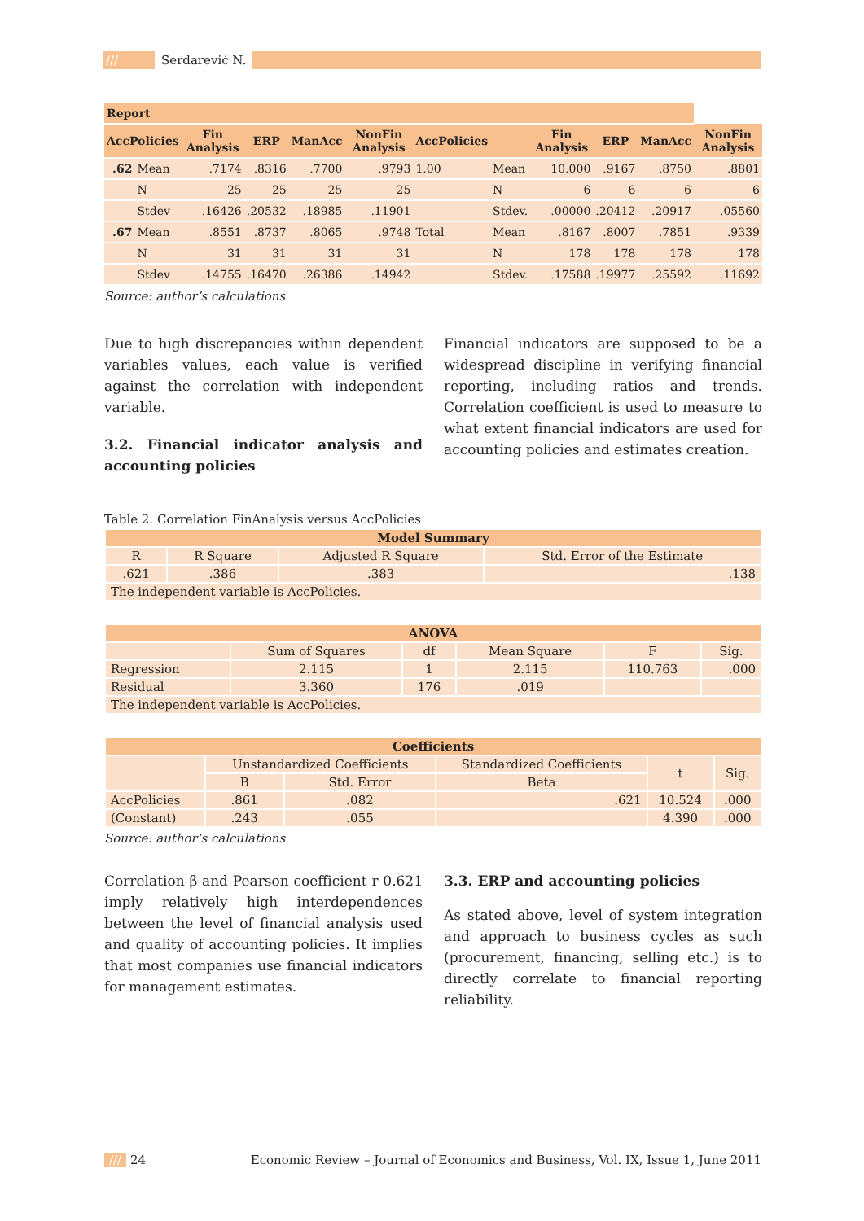/// Serdarević N.
| Report | | | | | | | | | | | |
| --- | --- | --- | --- | --- | --- | --- | --- | --- | --- | --- | --- |
| AccPolicies | | Fin Analysis | ERP | ManAcc | NonFin Analysis | AccPolicies | | Fin Analysis | ERP | ManAcc | NonFin Analysis |
| .62 | Mean | .7174 | .8316 | .7700 | .9793 | 1.00 | Mean | 10.000 | .9167 | .8750 | .8801 |
| | N | 25 | 25 | 25 | 25 | | N | 6 | 6 | 6 | 6 |
| | Stdev | .16426 | .20532 | .18985 | .11901 | | Stdev. | .00000 | .20412 | .20917 | .05560 |
| .67 | Mean | .8551 | .8737 | .8065 | .9748 | Total | Mean | .8167 | .8007 | .7851 | .9339 |
| | N | 31 | 31 | 31 | 31 | | N | 178 | 178 | 178 | 178 |
| | Stdev | .14755 | .16470 | .26386 | .14942 | | Stdev. | .17588 | .19977 | .25592 | .11692 |
Source: author’s calculations
Due to high discrepancies within dependent variables values, each value is verified against the correlation with independent variable.
3.2. Financial indicator analysis and accounting policies
Financial indicators are supposed to be a widespread discipline in verifying financial reporting, including ratios and trends. Correlation coefficient is used to measure to what extent financial indicators are used for accounting policies and estimates creation.
Table 2. Correlation FinAnalysis versus AccPolicies
| Model Summary | | | |
| R | R Square | Adjusted R Square | Std. Error of the Estimate |
| .621 | .386 | .383 | .138 |
| The independent variable is AccPolicies. | | | |
| ANOVA | | | | | |
| | Sum of Squares | df | Mean Square | F | Sig. |
| Regression | 2.115 | 1 | 2.115 | 110.763 | .000 |
| Residual | 3.360 | 176 | .019 | | |
| The independent variable is AccPolicies. | | | | | |
| Coefficients | | | | | |
| | Unstandardized Coefficients | | Standardized Coefficients | t | Sig. |
| | B | Std. Error | Beta | | |
| AccPolicies | .861 | .082 | .621 | 10.524 | .000 |
| (Constant) | .243 | .055 | | 4.390 | .000 |
Source: author’s calculations
Correlation β and Pearson coefficient r 0.621 imply relatively high interdependences between the level of financial analysis used and quality of accounting policies. It implies that most companies use financial indicators for management estimates.
3.3. ERP and accounting policies
As stated above, level of system integration and approach to business cycles as such (procurement, financing, selling etc.) is to directly correlate to financial reporting reliability.
/// 24 Economic Review – Journal of Economics and Business, Vol. IX, Issue 1, June 2011